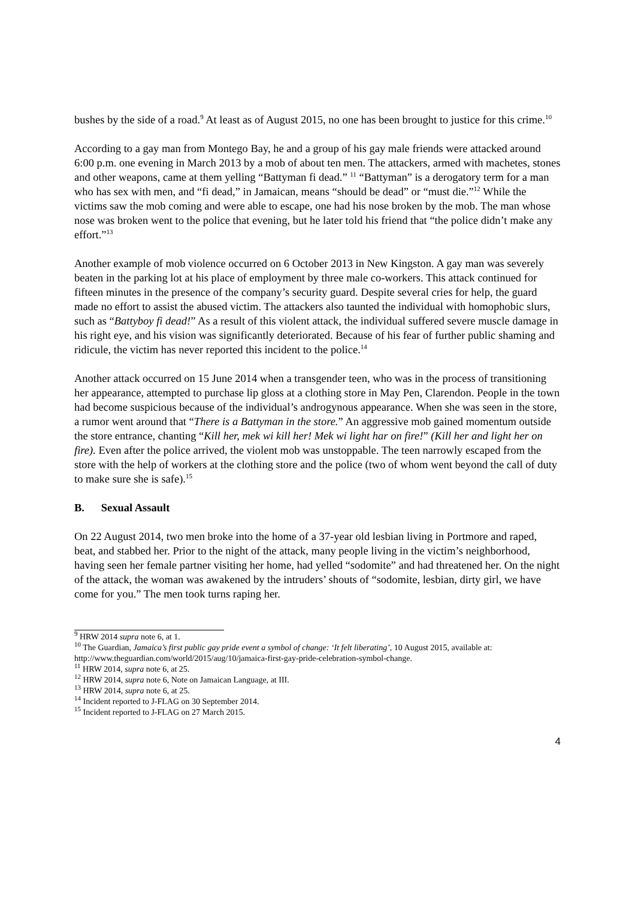bushes by the side of a road.<sup>9</sup> At least as of August 2015, no one has been brought to justice for this crime.<sup>10</sup>
According to a gay man from Montego Bay, he and a group of his gay male friends were attacked around 6:00 p.m. one evening in March 2013 by a mob of about ten men. The attackers, armed with machetes, stones and other weapons, came at them yelling “Battyman fi dead.” <sup>11</sup> “Battyman” is a derogatory term for a man who has sex with men, and “fi dead,” in Jamaican, means “should be dead” or “must die.”<sup>12</sup> While the victims saw the mob coming and were able to escape, one had his nose broken by the mob. The man whose nose was broken went to the police that evening, but he later told his friend that “the police didn’t make any effort.”<sup>13</sup>
Another example of mob violence occurred on 6 October 2013 in New Kingston. A gay man was severely beaten in the parking lot at his place of employment by three male co-workers. This attack continued for fifteen minutes in the presence of the company’s security guard. Despite several cries for help, the guard made no effort to assist the abused victim. The attackers also taunted the individual with homophobic slurs, such as “Battyboy fi dead!” As a result of this violent attack, the individual suffered severe muscle damage in his right eye, and his vision was significantly deteriorated. Because of his fear of further public shaming and ridicule, the victim has never reported this incident to the police.<sup>14</sup>
Another attack occurred on 15 June 2014 when a transgender teen, who was in the process of transitioning her appearance, attempted to purchase lip gloss at a clothing store in May Pen, Clarendon. People in the town had become suspicious because of the individual’s androgynous appearance. When she was seen in the store, a rumor went around that “There is a Battyman in the store.” An aggressive mob gained momentum outside the store entrance, chanting “Kill her, mek wi kill her! Mek wi light har on fire!” (Kill her and light her on fire). Even after the police arrived, the violent mob was unstoppable. The teen narrowly escaped from the store with the help of workers at the clothing store and the police (two of whom went beyond the call of duty to make sure she is safe).<sup>15</sup>
B. Sexual Assault
On 22 August 2014, two men broke into the home of a 37-year old lesbian living in Portmore and raped, beat, and stabbed her. Prior to the night of the attack, many people living in the victim’s neighborhood, having seen her female partner visiting her home, had yelled “sodomite” and had threatened her. On the night of the attack, the woman was awakened by the intruders’ shouts of “sodomite, lesbian, dirty girl, we have come for you.” The men took turns raping her.
<sup>9</sup> HRW 2014 supra note 6, at 1.
<sup>10</sup> The Guardian, Jamaica’s first public gay pride event a symbol of change: ‘It felt liberating’, 10 August 2015, available at: http://www.theguardian.com/world/2015/aug/10/jamaica-first-gay-pride-celebration-symbol-change.
<sup>11</sup> HRW 2014, supra note 6, at 25.
<sup>12</sup> HRW 2014, supra note 6, Note on Jamaican Language, at III.
<sup>13</sup> HRW 2014, supra note 6, at 25.
<sup>14</sup> Incident reported to J-FLAG on 30 September 2014.
<sup>15</sup> Incident reported to J-FLAG on 27 March 2015.
4